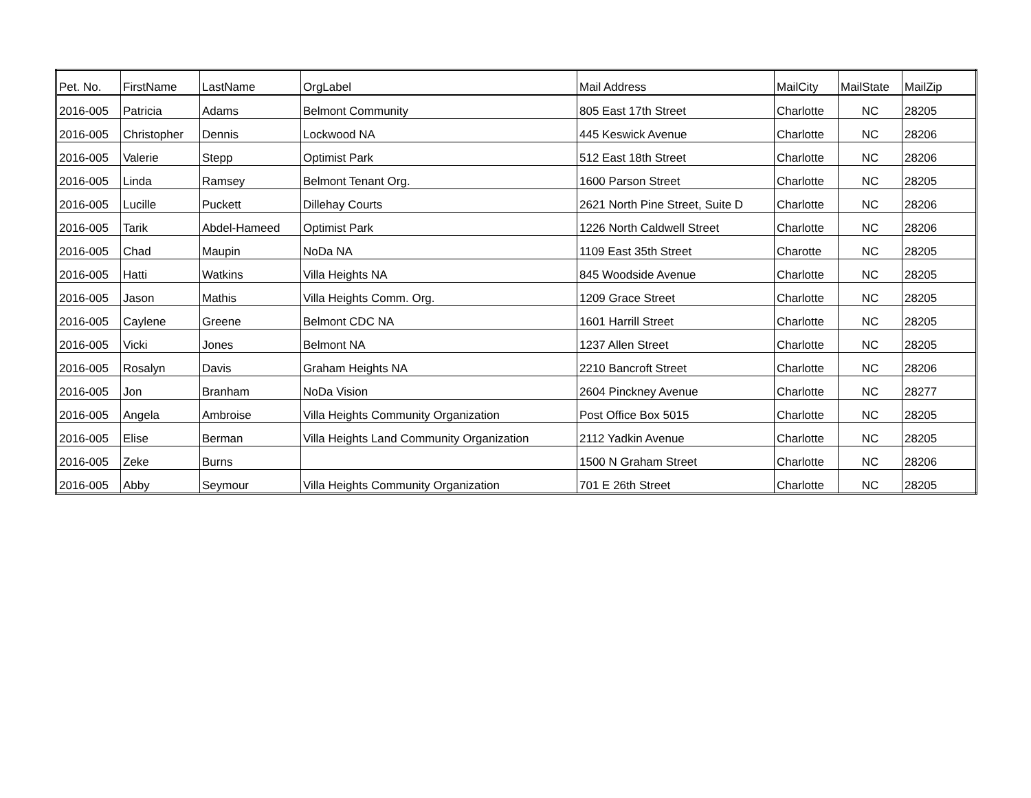| Pet. No. | FirstName | LastName | OrgLabel | Mail Address | MailCity | MailState | MailZip |
| --- | --- | --- | --- | --- | --- | --- | --- |
| 2016-005 | Patricia | Adams | Belmont Community | 805 East 17th Street | Charlotte | NC | 28205 |
| 2016-005 | Christopher | Dennis | Lockwood NA | 445 Keswick Avenue | Charlotte | NC | 28206 |
| 2016-005 | Valerie | Stepp | Optimist Park | 512 East 18th Street | Charlotte | NC | 28206 |
| 2016-005 | Linda | Ramsey | Belmont Tenant Org. | 1600 Parson Street | Charlotte | NC | 28205 |
| 2016-005 | Lucille | Puckett | Dillehay Courts | 2621 North Pine Street, Suite D | Charlotte | NC | 28206 |
| 2016-005 | Tarik | Abdel-Hameed | Optimist Park | 1226 North Caldwell Street | Charlotte | NC | 28206 |
| 2016-005 | Chad | Maupin | NoDa NA | 1109 East 35th Street | Charotte | NC | 28205 |
| 2016-005 | Hatti | Watkins | Villa Heights NA | 845 Woodside Avenue | Charlotte | NC | 28205 |
| 2016-005 | Jason | Mathis | Villa Heights Comm. Org. | 1209 Grace Street | Charlotte | NC | 28205 |
| 2016-005 | Caylene | Greene | Belmont CDC NA | 1601 Harrill Street | Charlotte | NC | 28205 |
| 2016-005 | Vicki | Jones | Belmont NA | 1237 Allen Street | Charlotte | NC | 28205 |
| 2016-005 | Rosalyn | Davis | Graham Heights NA | 2210 Bancroft Street | Charlotte | NC | 28206 |
| 2016-005 | Jon | Branham | NoDa Vision | 2604 Pinckney Avenue | Charlotte | NC | 28277 |
| 2016-005 | Angela | Ambroise | Villa Heights Community Organization | Post Office Box 5015 | Charlotte | NC | 28205 |
| 2016-005 | Elise | Berman | Villa Heights Land Community Organization | 2112 Yadkin Avenue | Charlotte | NC | 28205 |
| 2016-005 | Zeke | Burns | | 1500 N Graham Street | Charlotte | NC | 28206 |
| 2016-005 | Abby | Seymour | Villa Heights Community Organization | 701 E 26th Street | Charlotte | NC | 28205 |